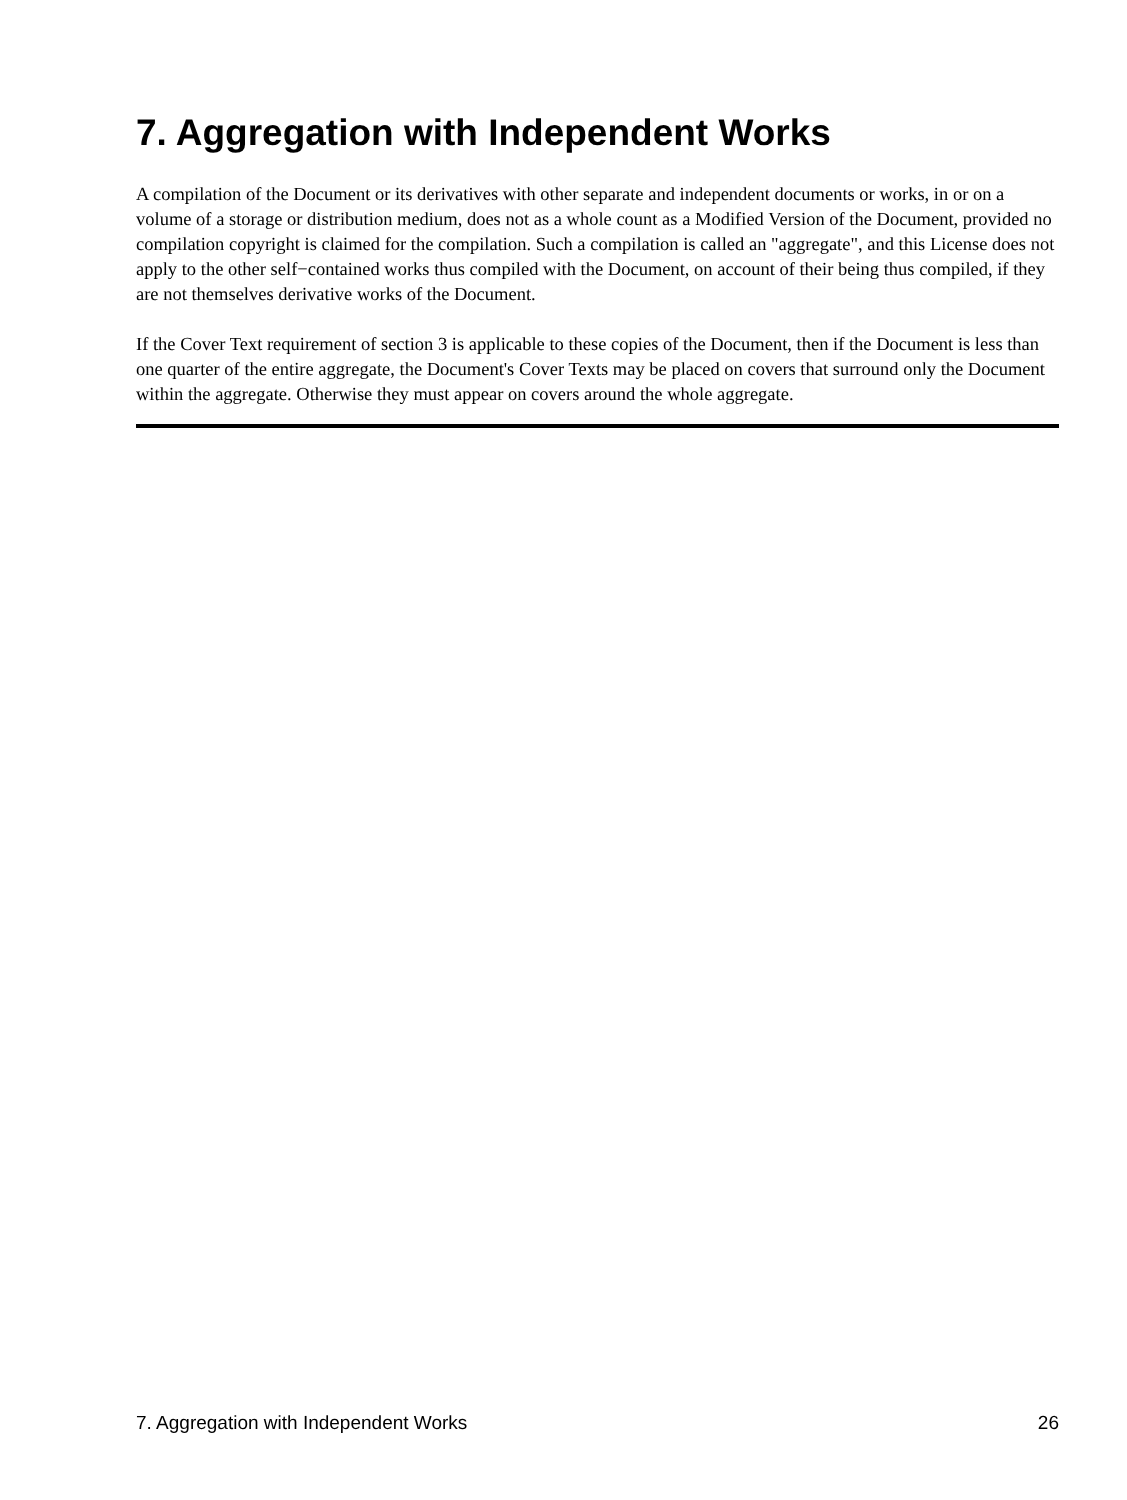7. Aggregation with Independent Works
A compilation of the Document or its derivatives with other separate and independent documents or works, in or on a volume of a storage or distribution medium, does not as a whole count as a Modified Version of the Document, provided no compilation copyright is claimed for the compilation. Such a compilation is called an "aggregate", and this License does not apply to the other self−contained works thus compiled with the Document, on account of their being thus compiled, if they are not themselves derivative works of the Document.
If the Cover Text requirement of section 3 is applicable to these copies of the Document, then if the Document is less than one quarter of the entire aggregate, the Document's Cover Texts may be placed on covers that surround only the Document within the aggregate. Otherwise they must appear on covers around the whole aggregate.
7. Aggregation with Independent Works 26